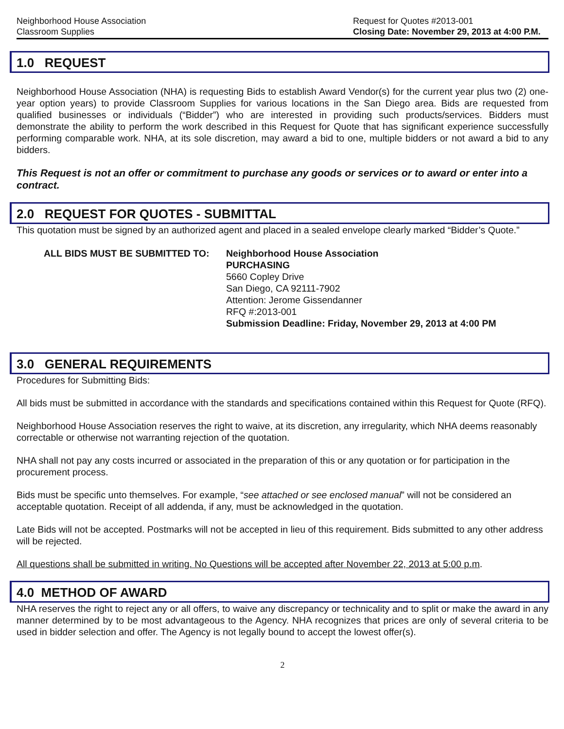Neighborhood House Association
Classroom Supplies
Request for Quotes #2013-001
Closing Date: November 29, 2013 at 4:00 P.M.
1.0 REQUEST
Neighborhood House Association (NHA) is requesting Bids to establish Award Vendor(s) for the current year plus two (2) one-year option years) to provide Classroom Supplies for various locations in the San Diego area. Bids are requested from qualified businesses or individuals (“Bidder”) who are interested in providing such products/services. Bidders must demonstrate the ability to perform the work described in this Request for Quote that has significant experience successfully performing comparable work. NHA, at its sole discretion, may award a bid to one, multiple bidders or not award a bid to any bidders.
This Request is not an offer or commitment to purchase any goods or services or to award or enter into a contract.
2.0 REQUEST FOR QUOTES - SUBMITTAL
This quotation must be signed by an authorized agent and placed in a sealed envelope clearly marked “Bidder’s Quote.”
ALL BIDS MUST BE SUBMITTED TO: Neighborhood House Association
PURCHASING
5660 Copley Drive
San Diego, CA 92111-7902
Attention: Jerome Gissendanner
RFQ #:2013-001
Submission Deadline: Friday, November 29, 2013 at 4:00 PM
3.0 GENERAL REQUIREMENTS
Procedures for Submitting Bids:
All bids must be submitted in accordance with the standards and specifications contained within this Request for Quote (RFQ).
Neighborhood House Association reserves the right to waive, at its discretion, any irregularity, which NHA deems reasonably correctable or otherwise not warranting rejection of the quotation.
NHA shall not pay any costs incurred or associated in the preparation of this or any quotation or for participation in the procurement process.
Bids must be specific unto themselves. For example, “see attached or see enclosed manual” will not be considered an acceptable quotation. Receipt of all addenda, if any, must be acknowledged in the quotation.
Late Bids will not be accepted. Postmarks will not be accepted in lieu of this requirement. Bids submitted to any other address will be rejected.
All questions shall be submitted in writing. No Questions will be accepted after November 22, 2013 at 5:00 p.m.
4.0 METHOD OF AWARD
NHA reserves the right to reject any or all offers, to waive any discrepancy or technicality and to split or make the award in any manner determined by to be most advantageous to the Agency. NHA recognizes that prices are only of several criteria to be used in bidder selection and offer. The Agency is not legally bound to accept the lowest offer(s).
2